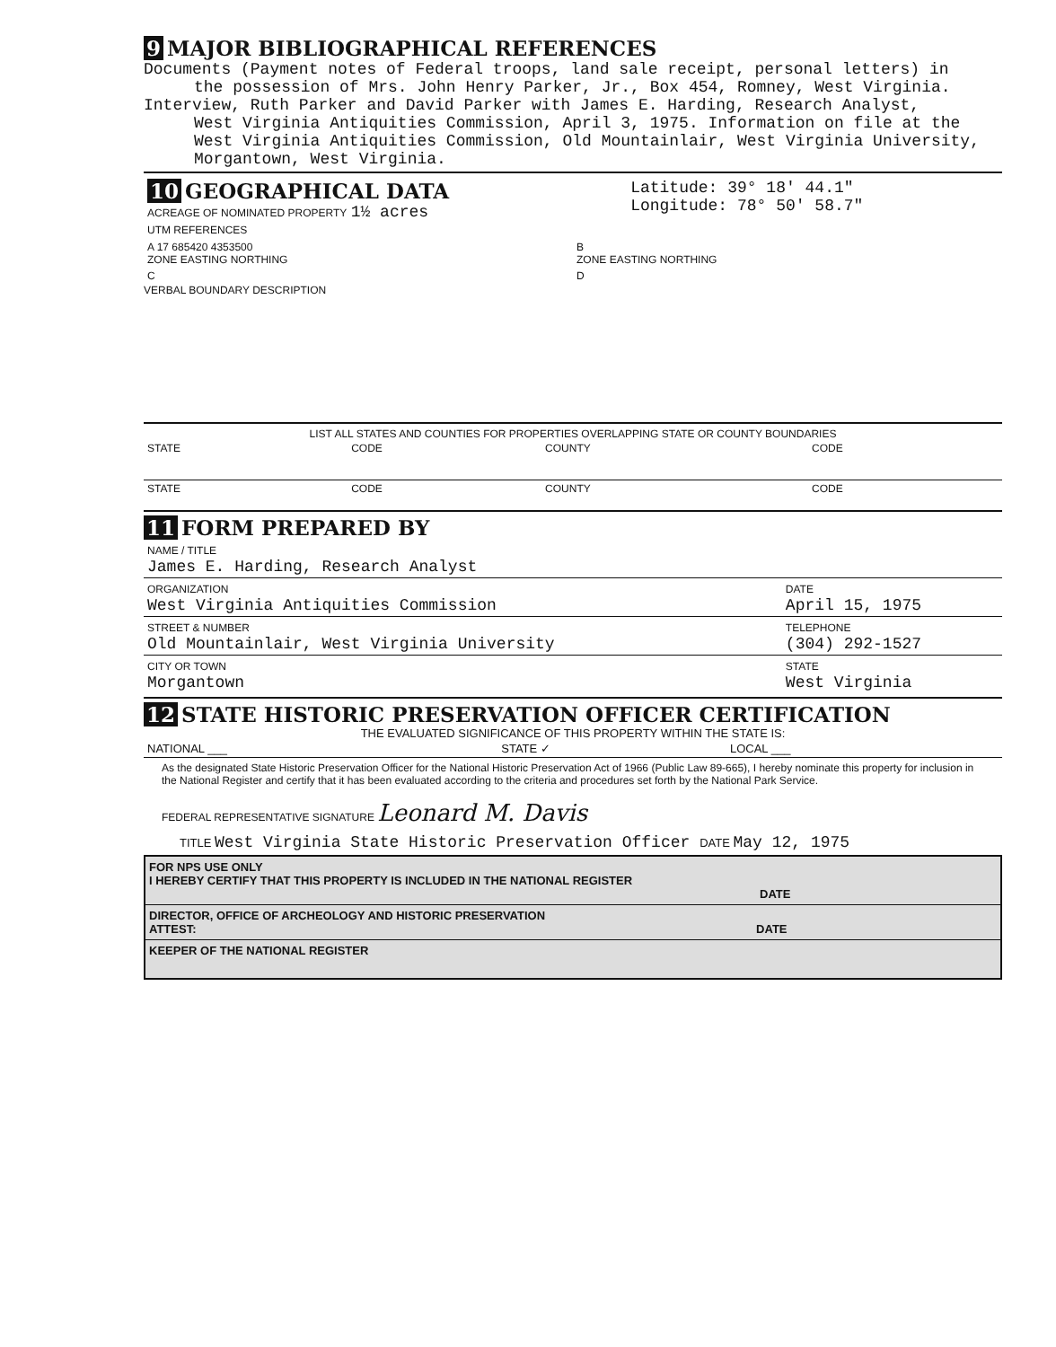9 MAJOR BIBLIOGRAPHICAL REFERENCES
Documents (Payment notes of Federal troops, land sale receipt, personal letters) in
the possession of Mrs. John Henry Parker, Jr., Box 454, Romney, West Virginia.
Interview, Ruth Parker and David Parker with James E. Harding, Research Analyst,
West Virginia Antiquities Commission, April 3, 1975. Information on file at the West Virginia Antiquities Commission, Old Mountainlair, West Virginia University, Morgantown, West Virginia.
| 10 GEOGRAPHICAL DATA ACREAGE OF NOMINATED PROPERTY 1½ acres UTM REFERENCES | Latitude: 39° 18' 44.1" Longitude: 78° 50' 58.7" |
| A 17 685420 4353500 ZONE EASTING NORTHING | B ZONE EASTING NORTHING |
| C | D |
VERBAL BOUNDARY DESCRIPTION
LIST ALL STATES AND COUNTIES FOR PROPERTIES OVERLAPPING STATE OR COUNTY BOUNDARIES
| STATE | CODE | COUNTY | CODE |
| STATE | CODE | COUNTY | CODE |
11 FORM PREPARED BY
| NAME / TITLE James E. Harding, Research Analyst | |
| ORGANIZATION West Virginia Antiquities Commission | DATE April 15, 1975 |
| STREET & NUMBER Old Mountainlair, West Virginia University | TELEPHONE (304) 292-1527 |
| CITY OR TOWN Morgantown | STATE West Virginia |
12 STATE HISTORIC PRESERVATION OFFICER CERTIFICATION
THE EVALUATED SIGNIFICANCE OF THIS PROPERTY WITHIN THE STATE IS:
| NATIONAL ___ | STATE ✓ | LOCAL ___ |
As the designated State Historic Preservation Officer for the National Historic Preservation Act of 1966 (Public Law 89-665), I hereby nominate this property for inclusion in the National Register and certify that it has been evaluated according to the criteria and procedures set forth by the National Park Service.
FEDERAL REPRESENTATIVE SIGNATURE Leonard M. Davis
TITLE West Virginia State Historic Preservation Officer DATE May 12, 1975
FOR NPS USE ONLY
I HEREBY CERTIFY THAT THIS PROPERTY IS INCLUDED IN THE NATIONAL REGISTER
DATE
DIRECTOR, OFFICE OF ARCHEOLOGY AND HISTORIC PRESERVATION
ATTEST: DATE
KEEPER OF THE NATIONAL REGISTER